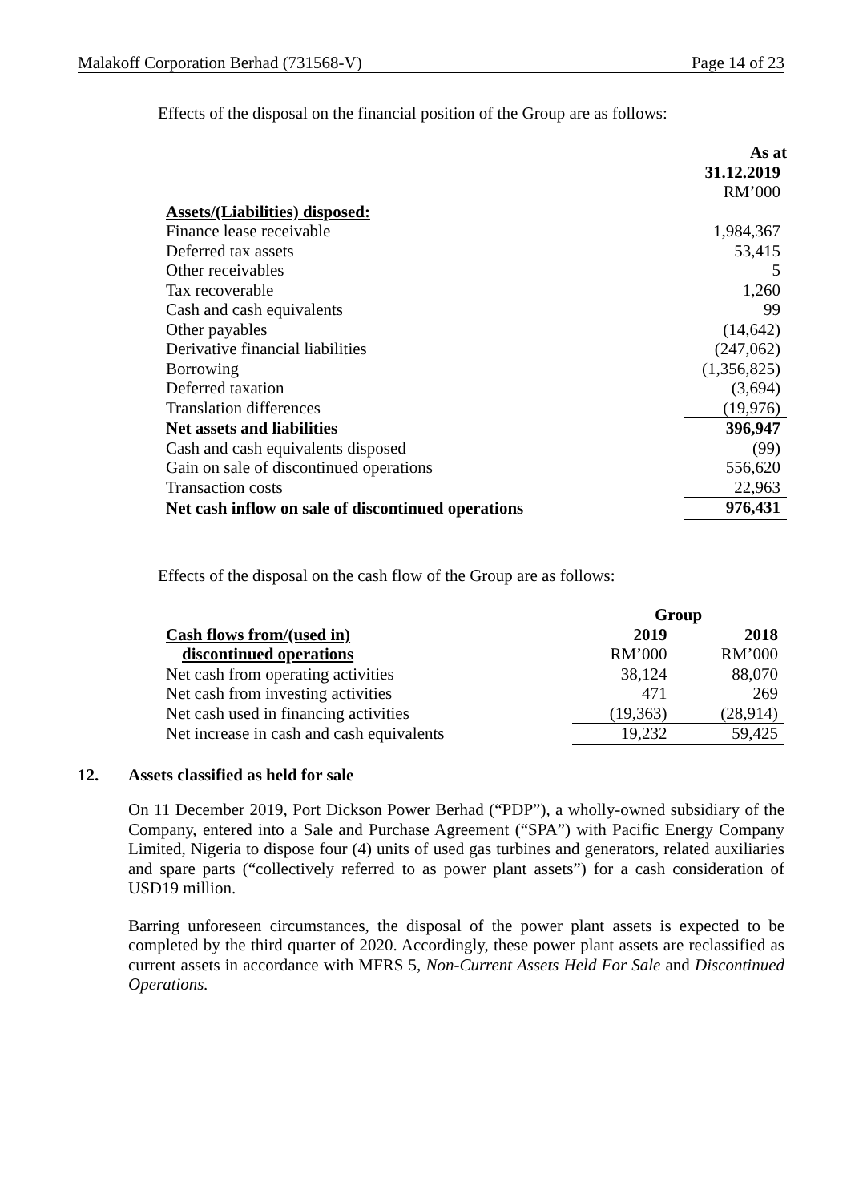Malakoff Corporation Berhad (731568-V) Page 14 of 23
Effects of the disposal on the financial position of the Group are as follows:
| | As at |
| | 31.12.2019 |
| | RM’000 |
| Assets/(Liabilities) disposed: | |
| Finance lease receivable | 1,984,367 |
| Deferred tax assets | 53,415 |
| Other receivables | 5 |
| Tax recoverable | 1,260 |
| Cash and cash equivalents | 99 |
| Other payables | (14,642) |
| Derivative financial liabilities | (247,062) |
| Borrowing | (1,356,825) |
| Deferred taxation | (3,694) |
| Translation differences | (19,976) |
| Net assets and liabilities | 396,947 |
| Cash and cash equivalents disposed | (99) |
| Gain on sale of discontinued operations | 556,620 |
| Transaction costs | 22,963 |
| Net cash inflow on sale of discontinued operations | 976,431 |
Effects of the disposal on the cash flow of the Group are as follows:
| | Group | |
| Cash flows from/(used in) | 2019 | 2018 |
| discontinued operations | RM’000 | RM’000 |
| Net cash from operating activities | 38,124 | 88,070 |
| Net cash from investing activities | 471 | 269 |
| Net cash used in financing activities | (19,363) | (28,914) |
| Net increase in cash and cash equivalents | 19,232 | 59,425 |
12. Assets classified as held for sale
On 11 December 2019, Port Dickson Power Berhad (“PDP”), a wholly-owned subsidiary of the Company, entered into a Sale and Purchase Agreement (“SPA”) with Pacific Energy Company Limited, Nigeria to dispose four (4) units of used gas turbines and generators, related auxiliaries and spare parts (“collectively referred to as power plant assets”) for a cash consideration of USD19 million.
Barring unforeseen circumstances, the disposal of the power plant assets is expected to be completed by the third quarter of 2020. Accordingly, these power plant assets are reclassified as current assets in accordance with MFRS 5, Non-Current Assets Held For Sale and Discontinued Operations.